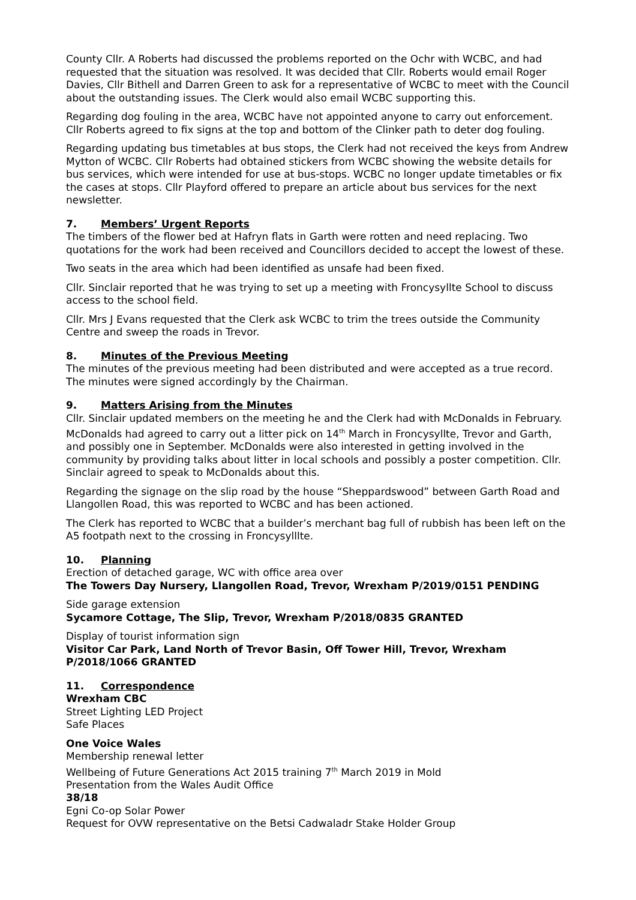County Cllr. A Roberts had discussed the problems reported on the Ochr with WCBC, and had requested that the situation was resolved. It was decided that Cllr. Roberts would email Roger Davies, Cllr Bithell and Darren Green to ask for a representative of WCBC to meet with the Council about the outstanding issues. The Clerk would also email WCBC supporting this.
Regarding dog fouling in the area, WCBC have not appointed anyone to carry out enforcement. Cllr Roberts agreed to fix signs at the top and bottom of the Clinker path to deter dog fouling.
Regarding updating bus timetables at bus stops, the Clerk had not received the keys from Andrew Mytton of WCBC. Cllr Roberts had obtained stickers from WCBC showing the website details for bus services, which were intended for use at bus-stops. WCBC no longer update timetables or fix the cases at stops. Cllr Playford offered to prepare an article about bus services for the next newsletter.
7. Members’ Urgent Reports
The timbers of the flower bed at Hafryn flats in Garth were rotten and need replacing. Two quotations for the work had been received and Councillors decided to accept the lowest of these.
Two seats in the area which had been identified as unsafe had been fixed.
Cllr. Sinclair reported that he was trying to set up a meeting with Froncysyllte School to discuss access to the school field.
Cllr. Mrs J Evans requested that the Clerk ask WCBC to trim the trees outside the Community Centre and sweep the roads in Trevor.
8. Minutes of the Previous Meeting
The minutes of the previous meeting had been distributed and were accepted as a true record. The minutes were signed accordingly by the Chairman.
9. Matters Arising from the Minutes
Cllr. Sinclair updated members on the meeting he and the Clerk had with McDonalds in February. McDonalds had agreed to carry out a litter pick on 14<sup>th</sup> March in Froncysyllte, Trevor and Garth, and possibly one in September. McDonalds were also interested in getting involved in the community by providing talks about litter in local schools and possibly a poster competition. Cllr. Sinclair agreed to speak to McDonalds about this.
Regarding the signage on the slip road by the house “Sheppardswood” between Garth Road and Llangollen Road, this was reported to WCBC and has been actioned.
The Clerk has reported to WCBC that a builder’s merchant bag full of rubbish has been left on the A5 footpath next to the crossing in Froncysylllte.
10. Planning
Erection of detached garage, WC with office area over
The Towers Day Nursery, Llangollen Road, Trevor, Wrexham P/2019/0151 PENDING
Side garage extension
Sycamore Cottage, The Slip, Trevor, Wrexham P/2018/0835 GRANTED
Display of tourist information sign
Visitor Car Park, Land North of Trevor Basin, Off Tower Hill, Trevor, Wrexham P/2018/1066 GRANTED
11. Correspondence
Wrexham CBC
Street Lighting LED Project
Safe Places
One Voice Wales
Membership renewal letter
Wellbeing of Future Generations Act 2015 training 7<sup>th</sup> March 2019 in Mold
Presentation from the Wales Audit Office
38/18
Egni Co-op Solar Power
Request for OVW representative on the Betsi Cadwaladr Stake Holder Group